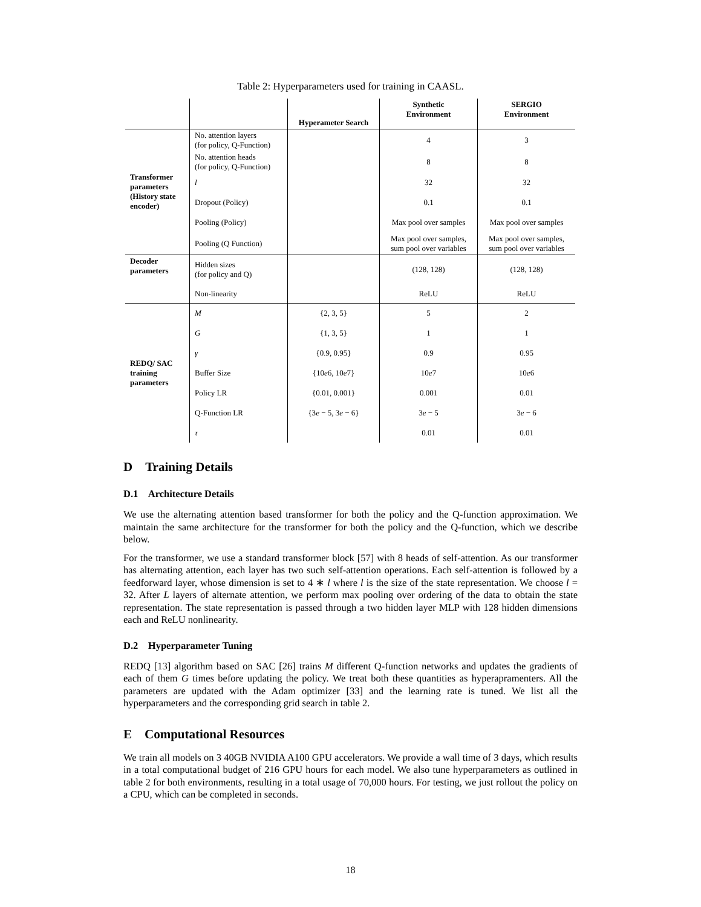Table 2: Hyperparameters used for training in CAASL.
| | | Hyperameter Search | Synthetic Environment | SERGIO Environment |
| --- | --- | --- | --- | --- |
| Transformer parameters (History state encoder) | No. attention layers (for policy, Q-Function) | | 4 | 3 |
| | No. attention heads (for policy, Q-Function) | | 8 | 8 |
| | l | | 32 | 32 |
| | Dropout (Policy) | | 0.1 | 0.1 |
| | Pooling (Policy) | | Max pool over samples | Max pool over samples |
| | Pooling (Q Function) | | Max pool over samples, sum pool over variables | Max pool over samples, sum pool over variables |
| Decoder parameters | Hidden sizes (for policy and Q) | | (128, 128) | (128, 128) |
| | Non-linearity | | ReLU | ReLU |
| REDQ/ SAC training parameters | M | {2, 3, 5} | 5 | 2 |
| | G | {1, 3, 5} | 1 | 1 |
| | γ | {0.9, 0.95} | 0.9 | 0.95 |
| | Buffer Size | {10 e 6, 10 e 7} | 10 e 7 | 10 e 6 |
| | Policy LR | {0.01, 0.001} | 0.001 | 0.01 |
| | Q-Function LR | {3 e − 5, 3 e − 6} | 3 e − 5 | 3 e − 6 |
| | τ | | 0.01 | 0.01 |
D Training Details
D.1 Architecture Details
We use the alternating attention based transformer for both the policy and the Q-function approximation. We maintain the same architecture for the transformer for both the policy and the Q-function, which we describe below.
For the transformer, we use a standard transformer block [57] with 8 heads of self-attention. As our transformer has alternating attention, each layer has two such self-attention operations. Each self-attention is followed by a feedforward layer, whose dimension is set to 4 ∗ l where l is the size of the state representation. We choose l = 32. After L layers of alternate attention, we perform max pooling over ordering of the data to obtain the state representation. The state representation is passed through a two hidden layer MLP with 128 hidden dimensions each and ReLU nonlinearity.
D.2 Hyperparameter Tuning
REDQ [13] algorithm based on SAC [26] trains M different Q-function networks and updates the gradients of each of them G times before updating the policy. We treat both these quantities as hyperapramenters. All the parameters are updated with the Adam optimizer [33] and the learning rate is tuned. We list all the hyperparameters and the corresponding grid search in table 2.
E Computational Resources
We train all models on 3 40GB NVIDIA A100 GPU accelerators. We provide a wall time of 3 days, which results in a total computational budget of 216 GPU hours for each model. We also tune hyperparameters as outlined in table 2 for both environments, resulting in a total usage of 70,000 hours. For testing, we just rollout the policy on a CPU, which can be completed in seconds.
18